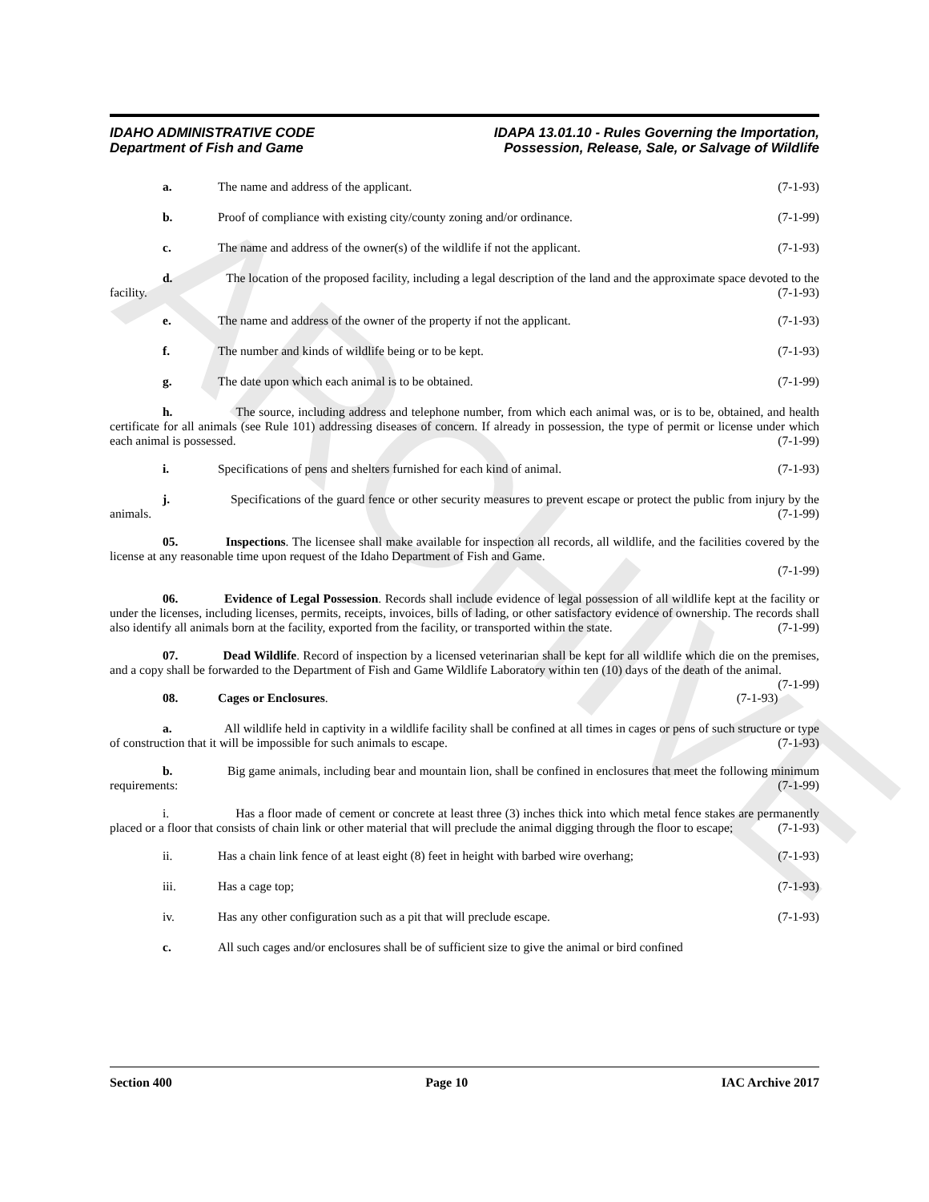ARCHIVE
IDAHO ADMINISTRATIVE CODE
Department of Fish and Game
IDAPA 13.01.10 - Rules Governing the Importation,
Possession, Release, Sale, or Salvage of Wildlife
a. The name and address of the applicant.
(7-1-93)
b. Proof of compliance with existing city/county zoning and/or ordinance.
(7-1-99)
c. The name and address of the owner(s) of the wildlife if not the applicant.
(7-1-93)
d. The location of the proposed facility, including a legal description of the land and the approximate space devoted to the facility. (7-1-93)
e. The name and address of the owner of the property if not the applicant.
(7-1-93)
f. The number and kinds of wildlife being or to be kept.
(7-1-93)
g. The date upon which each animal is to be obtained.
(7-1-99)
h. The source, including address and telephone number, from which each animal was, or is to be, obtained, and health certificate for all animals (see Rule 101) addressing diseases of concern. If already in possession, the type of permit or license under which each animal is possessed. (7-1-99)
i. Specifications of pens and shelters furnished for each kind of animal.
(7-1-93)
j. Specifications of the guard fence or other security measures to prevent escape or protect the public from injury by the animals. (7-1-99)
05. Inspections. The licensee shall make available for inspection all records, all wildlife, and the facilities covered by the license at any reasonable time upon request of the Idaho Department of Fish and Game.
(7-1-99)
06. Evidence of Legal Possession. Records shall include evidence of legal possession of all wildlife kept at the facility or under the licenses, including licenses, permits, receipts, invoices, bills of lading, or other satisfactory evidence of ownership. The records shall also identify all animals born at the facility, exported from the facility, or transported within the state. (7-1-99)
07. Dead Wildlife. Record of inspection by a licensed veterinarian shall be kept for all wildlife which die on the premises, and a copy shall be forwarded to the Department of Fish and Game Wildlife Laboratory within ten (10) days of the death of the animal. (7-1-99)
08. Cages or Enclosures. (7-1-93)
a. All wildlife held in captivity in a wildlife facility shall be confined at all times in cages or pens of such structure or type of construction that it will be impossible for such animals to escape. (7-1-93)
b. Big game animals, including bear and mountain lion, shall be confined in enclosures that meet the following minimum requirements: (7-1-99)
i. Has a floor made of cement or concrete at least three (3) inches thick into which metal fence stakes are permanently placed or a floor that consists of chain link or other material that will preclude the animal digging through the floor to escape; (7-1-93)
ii. Has a chain link fence of at least eight (8) feet in height with barbed wire overhang;
(7-1-93)
iii. Has a cage top; (7-1-93)
iv. Has any other configuration such as a pit that will preclude escape.
(7-1-93)
c. All such cages and/or enclosures shall be of sufficient size to give the animal or bird confined
Section 400 Page 10 IAC Archive 2017